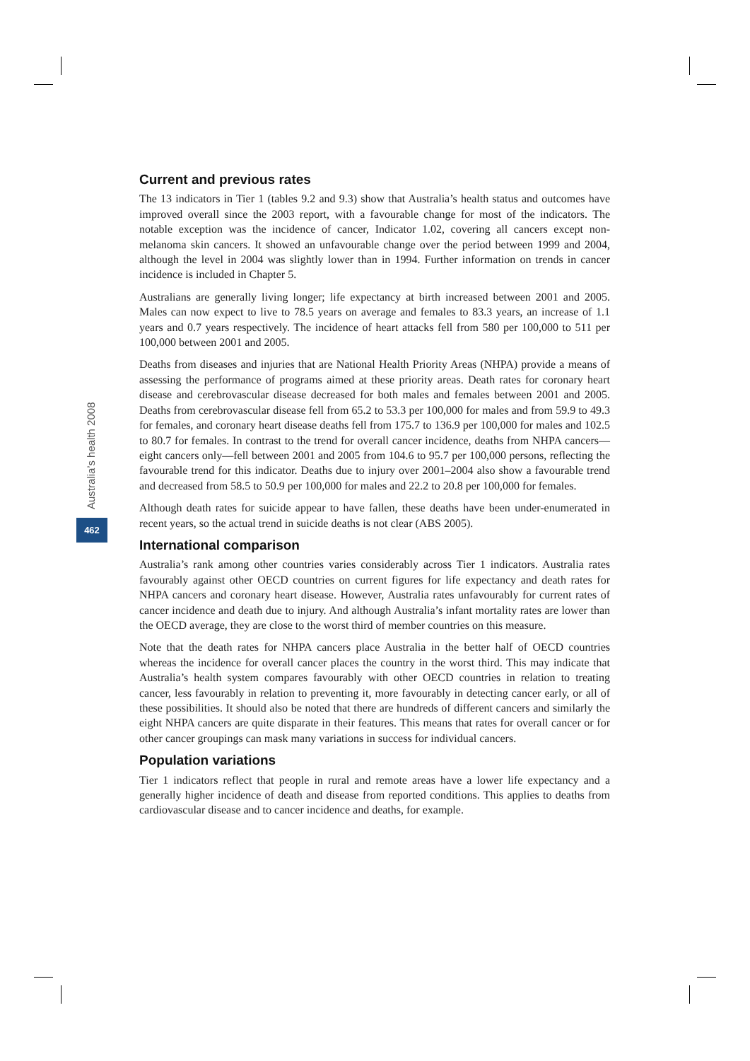Australia’s health 2008
462
Current and previous rates
The 13 indicators in Tier 1 (tables 9.2 and 9.3) show that Australia’s health status and outcomes have improved overall since the 2003 report, with a favourable change for most of the indicators. The notable exception was the incidence of cancer, Indicator 1.02, covering all cancers except non-melanoma skin cancers. It showed an unfavourable change over the period between 1999 and 2004, although the level in 2004 was slightly lower than in 1994. Further information on trends in cancer incidence is included in Chapter 5.
Australians are generally living longer; life expectancy at birth increased between 2001 and 2005. Males can now expect to live to 78.5 years on average and females to 83.3 years, an increase of 1.1 years and 0.7 years respectively. The incidence of heart attacks fell from 580 per 100,000 to 511 per 100,000 between 2001 and 2005.
Deaths from diseases and injuries that are National Health Priority Areas (NHPA) provide a means of assessing the performance of programs aimed at these priority areas. Death rates for coronary heart disease and cerebrovascular disease decreased for both males and females between 2001 and 2005. Deaths from cerebrovascular disease fell from 65.2 to 53.3 per 100,000 for males and from 59.9 to 49.3 for females, and coronary heart disease deaths fell from 175.7 to 136.9 per 100,000 for males and 102.5 to 80.7 for females. In contrast to the trend for overall cancer incidence, deaths from NHPA cancers—eight cancers only—fell between 2001 and 2005 from 104.6 to 95.7 per 100,000 persons, reflecting the favourable trend for this indicator. Deaths due to injury over 2001–2004 also show a favourable trend and decreased from 58.5 to 50.9 per 100,000 for males and 22.2 to 20.8 per 100,000 for females.
Although death rates for suicide appear to have fallen, these deaths have been under-enumerated in recent years, so the actual trend in suicide deaths is not clear (ABS 2005).
International comparison
Australia’s rank among other countries varies considerably across Tier 1 indicators. Australia rates favourably against other OECD countries on current figures for life expectancy and death rates for NHPA cancers and coronary heart disease. However, Australia rates unfavourably for current rates of cancer incidence and death due to injury. And although Australia’s infant mortality rates are lower than the OECD average, they are close to the worst third of member countries on this measure.
Note that the death rates for NHPA cancers place Australia in the better half of OECD countries whereas the incidence for overall cancer places the country in the worst third. This may indicate that Australia’s health system compares favourably with other OECD countries in relation to treating cancer, less favourably in relation to preventing it, more favourably in detecting cancer early, or all of these possibilities. It should also be noted that there are hundreds of different cancers and similarly the eight NHPA cancers are quite disparate in their features. This means that rates for overall cancer or for other cancer groupings can mask many variations in success for individual cancers.
Population variations
Tier 1 indicators reflect that people in rural and remote areas have a lower life expectancy and a generally higher incidence of death and disease from reported conditions. This applies to deaths from cardiovascular disease and to cancer incidence and deaths, for example.